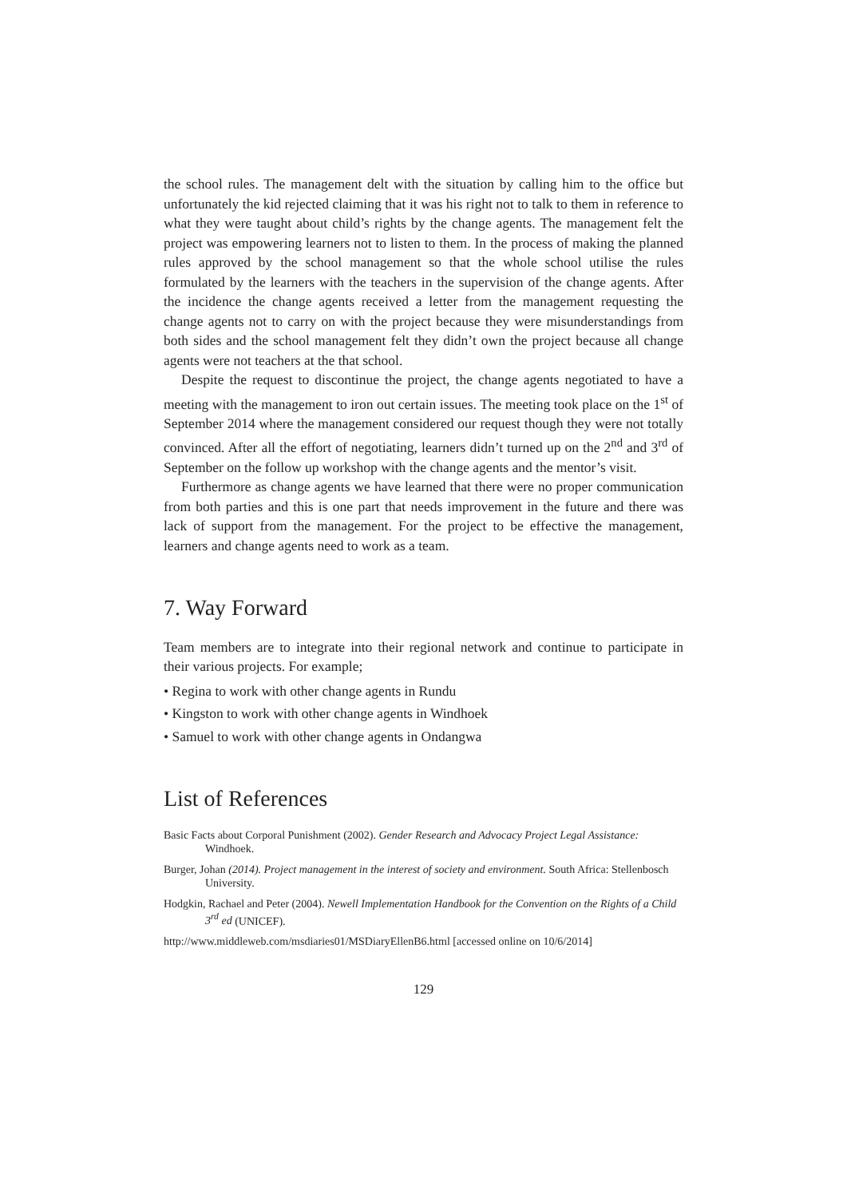the school rules. The management delt with the situation by calling him to the office but unfortunately the kid rejected claiming that it was his right not to talk to them in reference to what they were taught about child’s rights by the change agents. The management felt the project was empowering learners not to listen to them. In the process of making the planned rules approved by the school management so that the whole school utilise the rules formulated by the learners with the teachers in the supervision of the change agents. After the incidence the change agents received a letter from the management requesting the change agents not to carry on with the project because they were misunderstandings from both sides and the school management felt they didn’t own the project because all change agents were not teachers at the that school.
Despite the request to discontinue the project, the change agents negotiated to have a meeting with the management to iron out certain issues. The meeting took place on the 1<sup>st</sup> of September 2014 where the management considered our request though they were not totally convinced. After all the effort of negotiating, learners didn’t turned up on the 2<sup>nd</sup> and 3<sup>rd</sup> of September on the follow up workshop with the change agents and the mentor’s visit.
Furthermore as change agents we have learned that there were no proper communication from both parties and this is one part that needs improvement in the future and there was lack of support from the management. For the project to be effective the management, learners and change agents need to work as a team.
7. Way Forward
Team members are to integrate into their regional network and continue to participate in their various projects. For example;
• Regina to work with other change agents in Rundu
• Kingston to work with other change agents in Windhoek
• Samuel to work with other change agents in Ondangwa
List of References
Basic Facts about Corporal Punishment (2002). Gender Research and Advocacy Project Legal Assistance: Windhoek.
Burger, Johan (2014). Project management in the interest of society and environment. South Africa: Stellenbosch University.
Hodgkin, Rachael and Peter (2004). Newell Implementation Handbook for the Convention on the Rights of a Child 3<sup>rd</sup> ed (UNICEF).
http://www.middleweb.com/msdiaries01/MSDiaryEllenB6.html [accessed online on 10/6/2014]
129